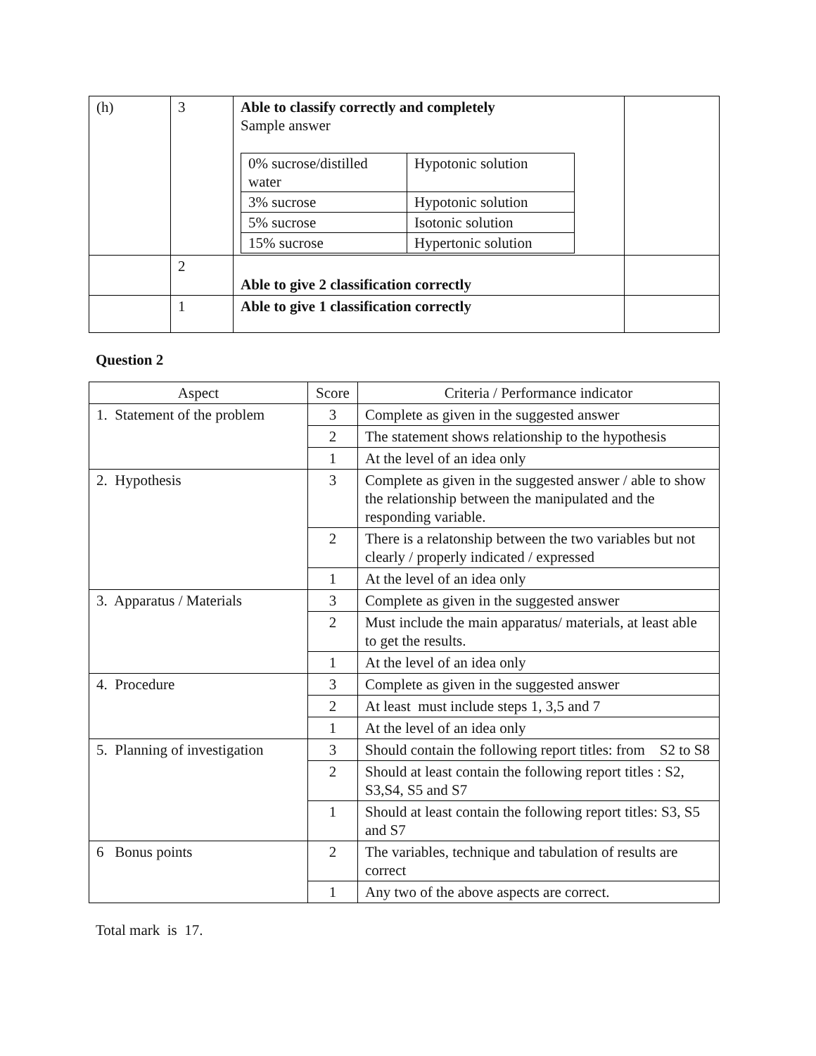| (h) | 3 | Able to classify correctly and completely Sample answer / 0% sucrose/distilled water / Hypotonic solution / / 3% sucrose / Hypotonic solution / / 5% sucrose / Isotonic solution / / 15% sucrose / Hypertonic solution / | |
| | 2 | Able to give 2 classification correctly | |
| | 1 | Able to give 1 classification correctly | |
Question 2
| Aspect | Score | Criteria / Performance indicator |
| --- | --- | --- |
| 1. Statement of the problem | 3 | Complete as given in the suggested answer |
| | 2 | The statement shows relationship to the hypothesis |
| | 1 | At the level of an idea only |
| 2. Hypothesis | 3 | Complete as given in the suggested answer / able to show the relationship between the manipulated and the responding variable. |
| | 2 | There is a relatonship between the two variables but not clearly / properly indicated / expressed |
| | 1 | At the level of an idea only |
| 3. Apparatus / Materials | 3 | Complete as given in the suggested answer |
| | 2 | Must include the main apparatus/ materials, at least able to get the results. |
| | 1 | At the level of an idea only |
| 4. Procedure | 3 | Complete as given in the suggested answer |
| | 2 | At least must include steps 1, 3,5 and 7 |
| | 1 | At the level of an idea only |
| 5. Planning of investigation | 3 | Should contain the following report titles: from S2 to S8 |
| | 2 | Should at least contain the following report titles : S2, S3,S4, S5 and S7 |
| | 1 | Should at least contain the following report titles: S3, S5 and S7 |
| 6 Bonus points | 2 | The variables, technique and tabulation of results are correct |
| | 1 | Any two of the above aspects are correct. |
Total mark is 17.